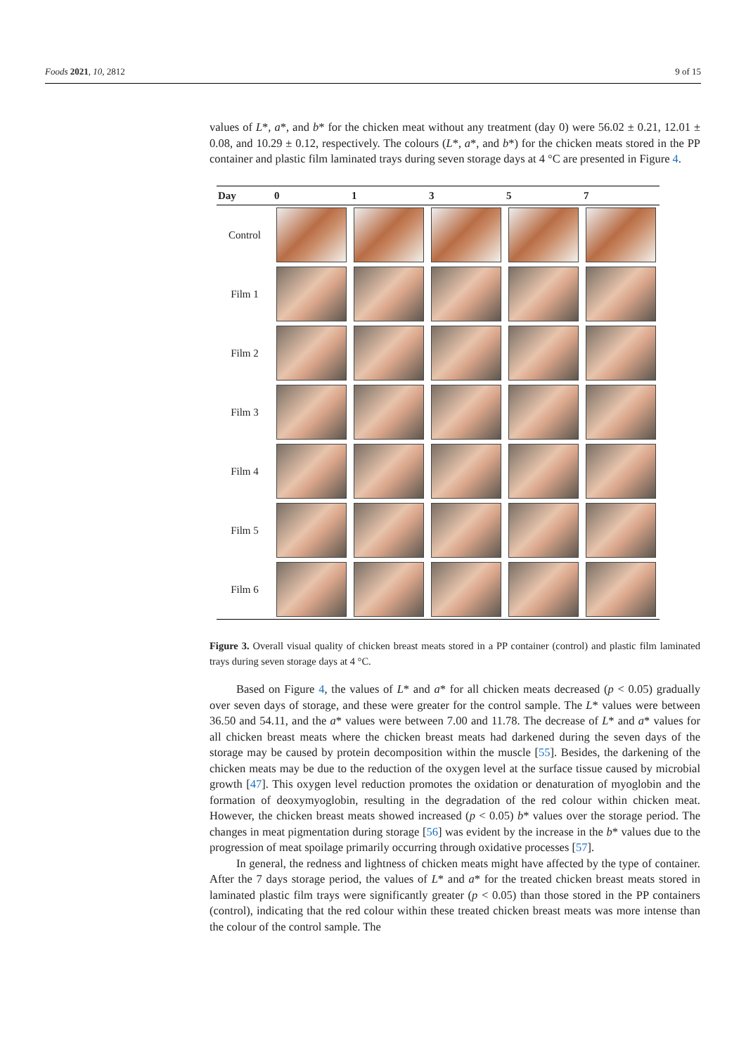Foods 2021, 10, 2812 9 of 15
values of L*, a*, and b* for the chicken meat without any treatment (day 0) were 56.02 ± 0.21, 12.01 ± 0.08, and 10.29 ± 0.12, respectively. The colours (L*, a*, and b*) for the chicken meats stored in the PP container and plastic film laminated trays during seven storage days at 4 °C are presented in Figure 4.
| Day | 0 | 1 | 3 | 5 | 7 |
| --- | --- | --- | --- | --- | --- |
| Control | | | | | |
| Film 1 | | | | | |
| Film 2 | | | | | |
| Film 3 | | | | | |
| Film 4 | | | | | |
| Film 5 | | | | | |
| Film 6 | | | | | |
Figure 3. Overall visual quality of chicken breast meats stored in a PP container (control) and plastic film laminated trays during seven storage days at 4 °C.
Based on Figure 4, the values of L* and a* for all chicken meats decreased (p < 0.05) gradually over seven days of storage, and these were greater for the control sample. The L* values were between 36.50 and 54.11, and the a* values were between 7.00 and 11.78. The decrease of L* and a* values for all chicken breast meats where the chicken breast meats had darkened during the seven days of the storage may be caused by protein decomposition within the muscle [55]. Besides, the darkening of the chicken meats may be due to the reduction of the oxygen level at the surface tissue caused by microbial growth [47]. This oxygen level reduction promotes the oxidation or denaturation of myoglobin and the formation of deoxymyoglobin, resulting in the degradation of the red colour within chicken meat. However, the chicken breast meats showed increased (p < 0.05) b* values over the storage period. The changes in meat pigmentation during storage [56] was evident by the increase in the b* values due to the progression of meat spoilage primarily occurring through oxidative processes [57].
In general, the redness and lightness of chicken meats might have affected by the type of container. After the 7 days storage period, the values of L* and a* for the treated chicken breast meats stored in laminated plastic film trays were significantly greater (p < 0.05) than those stored in the PP containers (control), indicating that the red colour within these treated chicken breast meats was more intense than the colour of the control sample. The